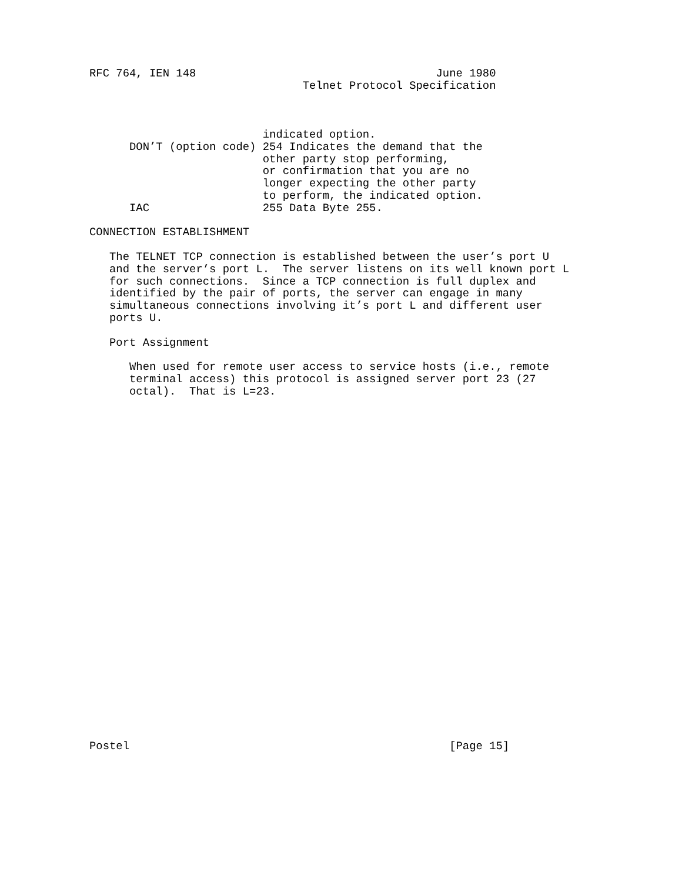RFC 764, IEN 148                                    June 1980
                                Telnet Protocol Specification



                          indicated option.
      DON’T (option code) 254 Indicates the demand that the
                          other party stop performing,
                          or confirmation that you are no
                          longer expecting the other party
                          to perform, the indicated option.
      IAC                 255 Data Byte 255.

CONNECTION ESTABLISHMENT

   The TELNET TCP connection is established between the user’s port U
   and the server’s port L.  The server listens on its well known port L
   for such connections.  Since a TCP connection is full duplex and
   identified by the pair of ports, the server can engage in many
   simultaneous connections involving it’s port L and different user
   ports U.

   Port Assignment

      When used for remote user access to service hosts (i.e., remote
      terminal access) this protocol is assigned server port 23 (27
      octal).  That is L=23.




























Postel                                                [Page 15]